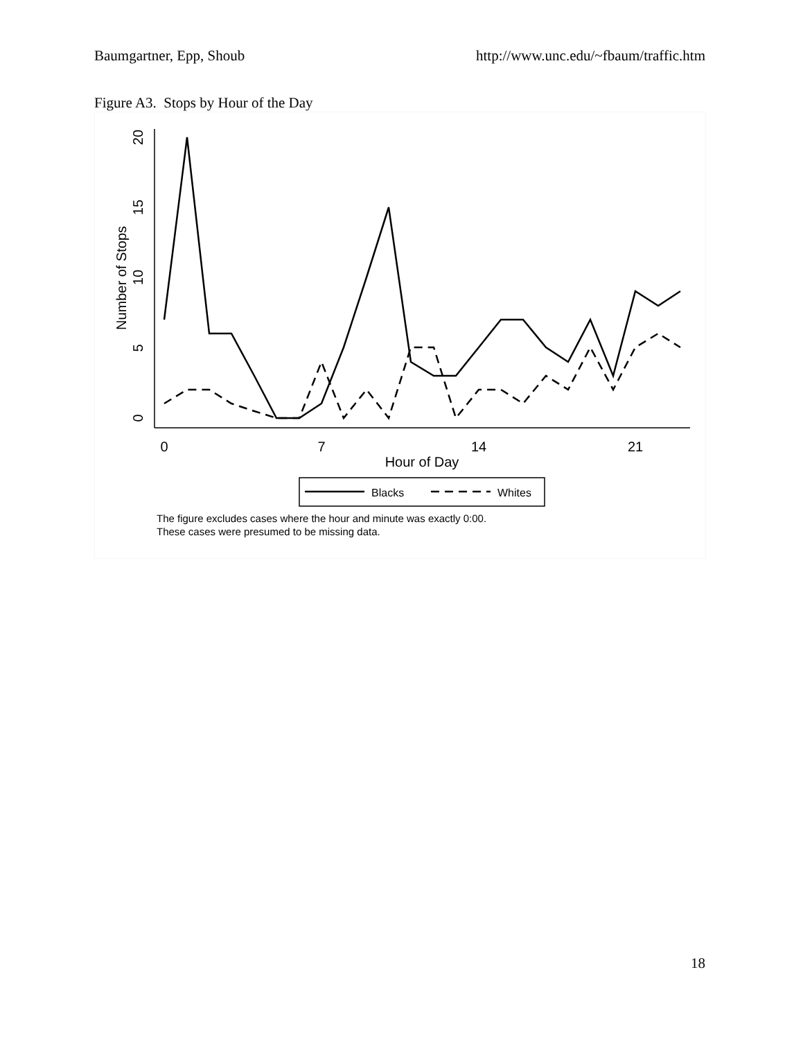Baumgartner, Epp, Shoub http://www.unc.edu/~fbaum/traffic.htm
Figure A3. Stops by Hour of the Day
0
5
10
15
20
Number of Stops
0
7
14
21
Hour of Day
Blacks
Whites
The figure excludes cases where the hour and minute was exactly 0:00.
These cases were presumed to be missing data.
18